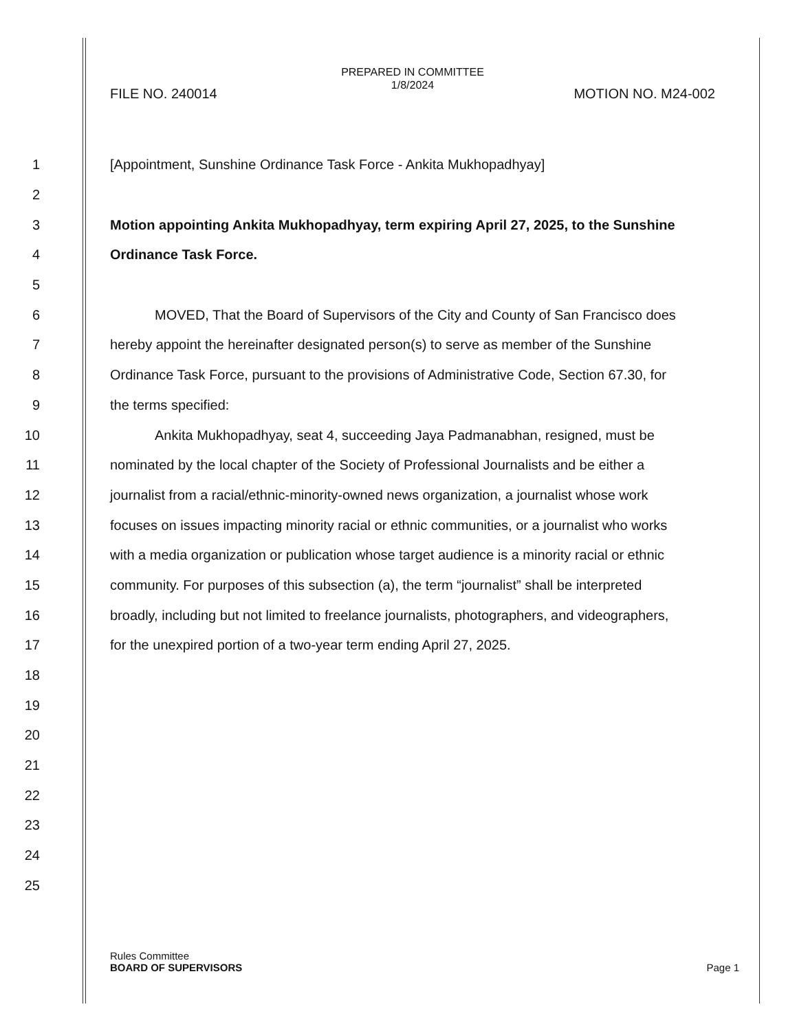PREPARED IN COMMITTEE
1/8/2024
FILE NO. 240014 MOTION NO. M24-002
1 [Appointment, Sunshine Ordinance Task Force - Ankita Mukhopadhyay]
2
3 Motion appointing Ankita Mukhopadhyay, term expiring April 27, 2025, to the Sunshine
4 Ordinance Task Force.
5
6 MOVED, That the Board of Supervisors of the City and County of San Francisco does
7 hereby appoint the hereinafter designated person(s) to serve as member of the Sunshine
8 Ordinance Task Force, pursuant to the provisions of Administrative Code, Section 67.30, for
9 the terms specified:
10 Ankita Mukhopadhyay, seat 4, succeeding Jaya Padmanabhan, resigned, must be
11 nominated by the local chapter of the Society of Professional Journalists and be either a
12 journalist from a racial/ethnic-minority-owned news organization, a journalist whose work
13 focuses on issues impacting minority racial or ethnic communities, or a journalist who works
14 with a media organization or publication whose target audience is a minority racial or ethnic
15 community. For purposes of this subsection (a), the term “journalist” shall be interpreted
16 broadly, including but not limited to freelance journalists, photographers, and videographers,
17 for the unexpired portion of a two-year term ending April 27, 2025.
18
19
20
21
22
23
24
25
Rules Committee
BOARD OF SUPERVISORS
Page 1